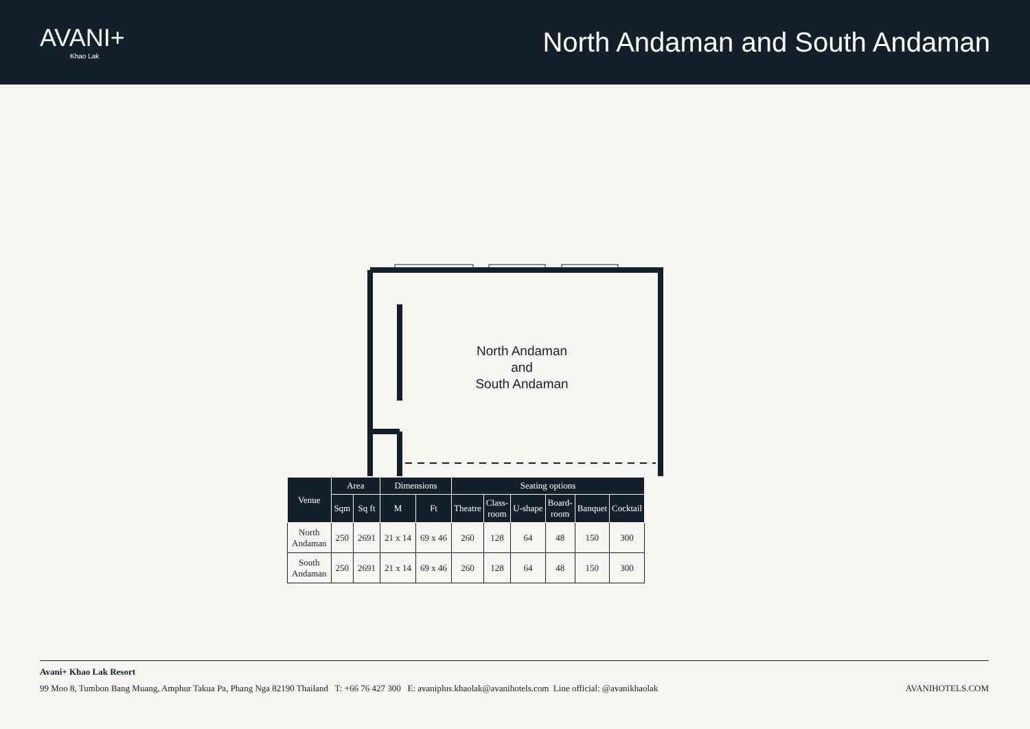AVANI+
Khao Lak
North Andaman and South Andaman
North Andaman
and
South Andaman
| Venue | Area | | Dimensions | | Seating options | | | | | |
| --- | --- | --- | --- | --- | --- | --- | --- | --- | --- | --- |
| | Sqm | Sq ft | M | Ft | Theatre | Class- room | U-shape | Board- room | Banquet | Cocktail |
| North Andaman | 250 | 2691 | 21 x 14 | 69 x 46 | 260 | 128 | 64 | 48 | 150 | 300 |
| South Andaman | 250 | 2691 | 21 x 14 | 69 x 46 | 260 | 128 | 64 | 48 | 150 | 300 |
Avani+ Khao Lak Resort
99 Moo 8, Tumbon Bang Muang, Amphur Takua Pa, Phang Nga 82190 Thailand T: +66 76 427 300 E: avaniplus.khaolak@avanihotels.com Line official: @avanikhaolak AVANIHOTELS.COM